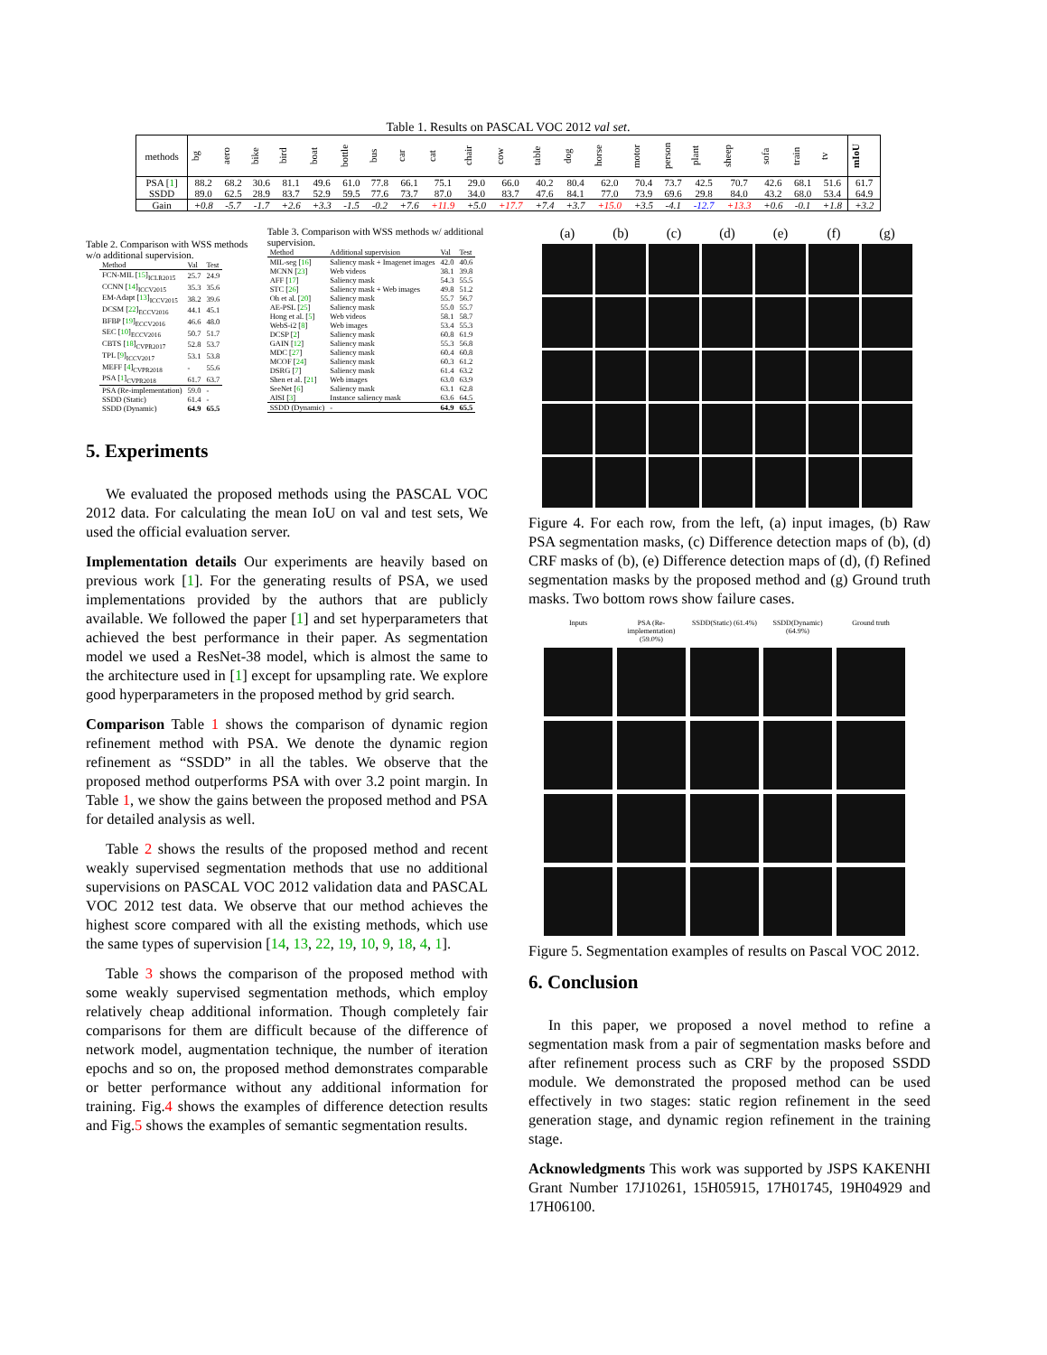Table 1. Results on PASCAL VOC 2012 val set.
| methods | bg | aero | bike | bird | boat | bottle | bus | car | cat | chair | cow | table | dog | horse | motor | person | plant | sheep | sofa | train | tv | mIoU |
| --- | --- | --- | --- | --- | --- | --- | --- | --- | --- | --- | --- | --- | --- | --- | --- | --- | --- | --- | --- | --- | --- | --- |
| PSA [ 1 ] | 88.2 | 68.2 | 30.6 | 81.1 | 49.6 | 61.0 | 77.8 | 66.1 | 75.1 | 29.0 | 66.0 | 40.2 | 80.4 | 62.0 | 70.4 | 73.7 | 42.5 | 70.7 | 42.6 | 68.1 | 51.6 | 61.7 |
| SSDD | 89.0 | 62.5 | 28.9 | 83.7 | 52.9 | 59.5 | 77.6 | 73.7 | 87.0 | 34.0 | 83.7 | 47.6 | 84.1 | 77.0 | 73.9 | 69.6 | 29.8 | 84.0 | 43.2 | 68.0 | 53.4 | 64.9 |
| Gain | +0.8 | -5.7 | -1.7 | +2.6 | +3.3 | -1.5 | -0.2 | +7.6 | +11.9 | +5.0 | +17.7 | +7.4 | +3.7 | +15.0 | +3.5 | -4.1 | -12.7 | +13.3 | +0.6 | -0.1 | +1.8 | +3.2 |
Table 2. Comparison with WSS methods w/o additional supervision.
| Method | Val | Test |
| --- | --- | --- |
| FCN-MIL [ 15 ]<sub>ICLR2015</sub> | 25.7 | 24.9 |
| CCNN [ 14 ]<sub>ICCV2015</sub> | 35.3 | 35.6 |
| EM-Adapt [ 13 ]<sub>ICCV2015</sub> | 38.2 | 39.6 |
| DCSM [ 22 ]<sub>ECCV2016</sub> | 44.1 | 45.1 |
| BFBP [ 19 ]<sub>ECCV2016</sub> | 46.6 | 48.0 |
| SEC [ 10 ]<sub>ECCV2016</sub> | 50.7 | 51.7 |
| CBTS [ 18 ]<sub>CVPR2017</sub> | 52.8 | 53.7 |
| TPL [ 9 ]<sub>ICCV2017</sub> | 53.1 | 53.8 |
| MEFF [ 4 ]<sub>CVPR2018</sub> | - | 55.6 |
| PSA [ 1 ]<sub>CVPR2018</sub> | 61.7 | 63.7 |
| PSA (Re-implementation) | 59.0 | - |
| SSDD (Static) | 61.4 | - |
| SSDD (Dynamic) | 64.9 | 65.5 |
Table 3. Comparison with WSS methods w/ additional supervision.
| Method | Additional supervision | Val | Test |
| --- | --- | --- | --- |
| MIL-seg [ 16 ] | Saliency mask + Imagenet images | 42.0 | 40.6 |
| MCNN [ 23 ] | Web videos | 38.1 | 39.8 |
| AFF [ 17 ] | Saliency mask | 54.3 | 55.5 |
| STC [ 26 ] | Saliency mask + Web images | 49.8 | 51.2 |
| Oh et al. [ 20 ] | Saliency mask | 55.7 | 56.7 |
| AE-PSL [ 25 ] | Saliency mask | 55.0 | 55.7 |
| Hong et al. [ 5 ] | Web videos | 58.1 | 58.7 |
| WebS-i2 [ 8 ] | Web images | 53.4 | 55.3 |
| DCSP [ 2 ] | Saliency mask | 60.8 | 61.9 |
| GAIN [ 12 ] | Saliency mask | 55.3 | 56.8 |
| MDC [ 27 ] | Saliency mask | 60.4 | 60.8 |
| MCOF [ 24 ] | Saliency mask | 60.3 | 61.2 |
| DSRG [ 7 ] | Saliency mask | 61.4 | 63.2 |
| Shen et al. [ 21 ] | Web images | 63.0 | 63.9 |
| SeeNet [ 6 ] | Saliency mask | 63.1 | 62.8 |
| AISI [ 3 ] | Instance saliency mask | 63.6 | 64.5 |
| SSDD (Dynamic) | - | 64.9 | 65.5 |
5. Experiments
We evaluated the proposed methods using the PASCAL VOC 2012 data. For calculating the mean IoU on val and test sets, We used the official evaluation server.
Implementation details Our experiments are heavily based on previous work [1]. For the generating results of PSA, we used implementations provided by the authors that are publicly available. We followed the paper [1] and set hyperparameters that achieved the best performance in their paper. As segmentation model we used a ResNet-38 model, which is almost the same to the architecture used in [1] except for upsampling rate. We explore good hyperparameters in the proposed method by grid search.
Comparison Table 1 shows the comparison of dynamic region refinement method with PSA. We denote the dynamic region refinement as “SSDD” in all the tables. We observe that the proposed method outperforms PSA with over 3.2 point margin. In Table 1, we show the gains between the proposed method and PSA for detailed analysis as well.
Table 2 shows the results of the proposed method and recent weakly supervised segmentation methods that use no additional supervisions on PASCAL VOC 2012 validation data and PASCAL VOC 2012 test data. We observe that our method achieves the highest score compared with all the existing methods, which use the same types of supervision [14, 13, 22, 19, 10, 9, 18, 4, 1].
Table 3 shows the comparison of the proposed method with some weakly supervised segmentation methods, which employ relatively cheap additional information. Though completely fair comparisons for them are difficult because of the difference of network model, augmentation technique, the number of iteration epochs and so on, the proposed method demonstrates comparable or better performance without any additional information for training. Fig.4 shows the examples of difference detection results and Fig.5 shows the examples of semantic segmentation results.
(a) (b) (c) (d) (e) (f) (g)
Figure 4. For each row, from the left, (a) input images, (b) Raw PSA segmentation masks, (c) Difference detection maps of (b), (d) CRF masks of (b), (e) Difference detection maps of (d), (f) Refined segmentation masks by the proposed method and (g) Ground truth masks. Two bottom rows show failure cases.
Inputs
PSA (Re-implementation) (59.0%)
SSDD(Static) (61.4%)
SSDD(Dynamic) (64.9%)
Ground truth
Figure 5. Segmentation examples of results on Pascal VOC 2012.
6. Conclusion
In this paper, we proposed a novel method to refine a segmentation mask from a pair of segmentation masks before and after refinement process such as CRF by the proposed SSDD module. We demonstrated the proposed method can be used effectively in two stages: static region refinement in the seed generation stage, and dynamic region refinement in the training stage.
Acknowledgments This work was supported by JSPS KAKENHI Grant Number 17J10261, 15H05915, 17H01745, 19H04929 and 17H06100.